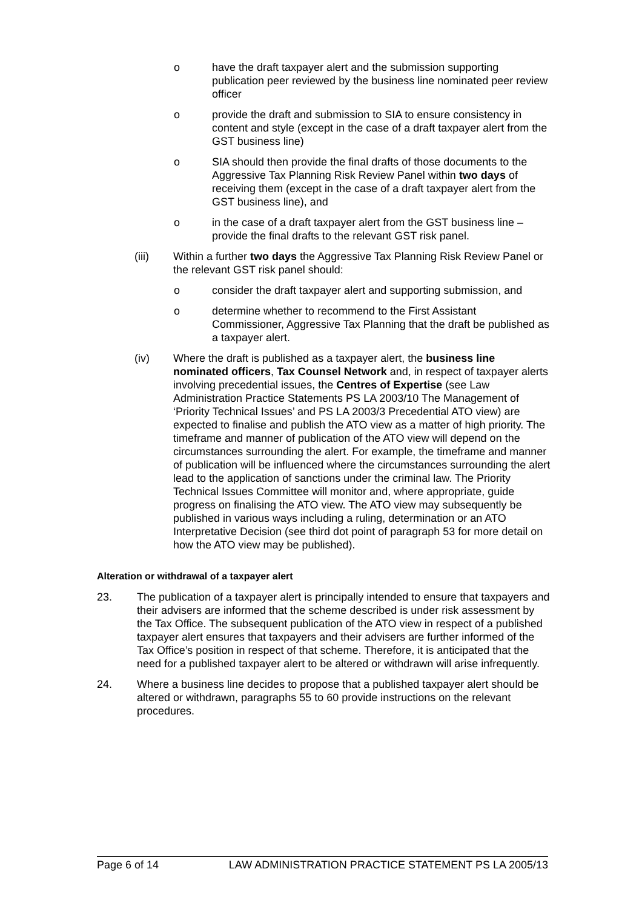o have the draft taxpayer alert and the submission supporting publication peer reviewed by the business line nominated peer review officer
o provide the draft and submission to SIA to ensure consistency in content and style (except in the case of a draft taxpayer alert from the GST business line)
o SIA should then provide the final drafts of those documents to the Aggressive Tax Planning Risk Review Panel within two days of receiving them (except in the case of a draft taxpayer alert from the GST business line), and
o in the case of a draft taxpayer alert from the GST business line – provide the final drafts to the relevant GST risk panel.
(iii) Within a further two days the Aggressive Tax Planning Risk Review Panel or the relevant GST risk panel should:
o consider the draft taxpayer alert and supporting submission, and
o determine whether to recommend to the First Assistant Commissioner, Aggressive Tax Planning that the draft be published as a taxpayer alert.
(iv) Where the draft is published as a taxpayer alert, the business line nominated officers, Tax Counsel Network and, in respect of taxpayer alerts involving precedential issues, the Centres of Expertise (see Law Administration Practice Statements PS LA 2003/10 The Management of ‘Priority Technical Issues’ and PS LA 2003/3 Precedential ATO view) are expected to finalise and publish the ATO view as a matter of high priority. The timeframe and manner of publication of the ATO view will depend on the circumstances surrounding the alert. For example, the timeframe and manner of publication will be influenced where the circumstances surrounding the alert lead to the application of sanctions under the criminal law. The Priority Technical Issues Committee will monitor and, where appropriate, guide progress on finalising the ATO view. The ATO view may subsequently be published in various ways including a ruling, determination or an ATO Interpretative Decision (see third dot point of paragraph 53 for more detail on how the ATO view may be published).
Alteration or withdrawal of a taxpayer alert
23. The publication of a taxpayer alert is principally intended to ensure that taxpayers and their advisers are informed that the scheme described is under risk assessment by the Tax Office. The subsequent publication of the ATO view in respect of a published taxpayer alert ensures that taxpayers and their advisers are further informed of the Tax Office’s position in respect of that scheme. Therefore, it is anticipated that the need for a published taxpayer alert to be altered or withdrawn will arise infrequently.
24. Where a business line decides to propose that a published taxpayer alert should be altered or withdrawn, paragraphs 55 to 60 provide instructions on the relevant procedures.
Page 6 of 14 LAW ADMINISTRATION PRACTICE STATEMENT PS LA 2005/13